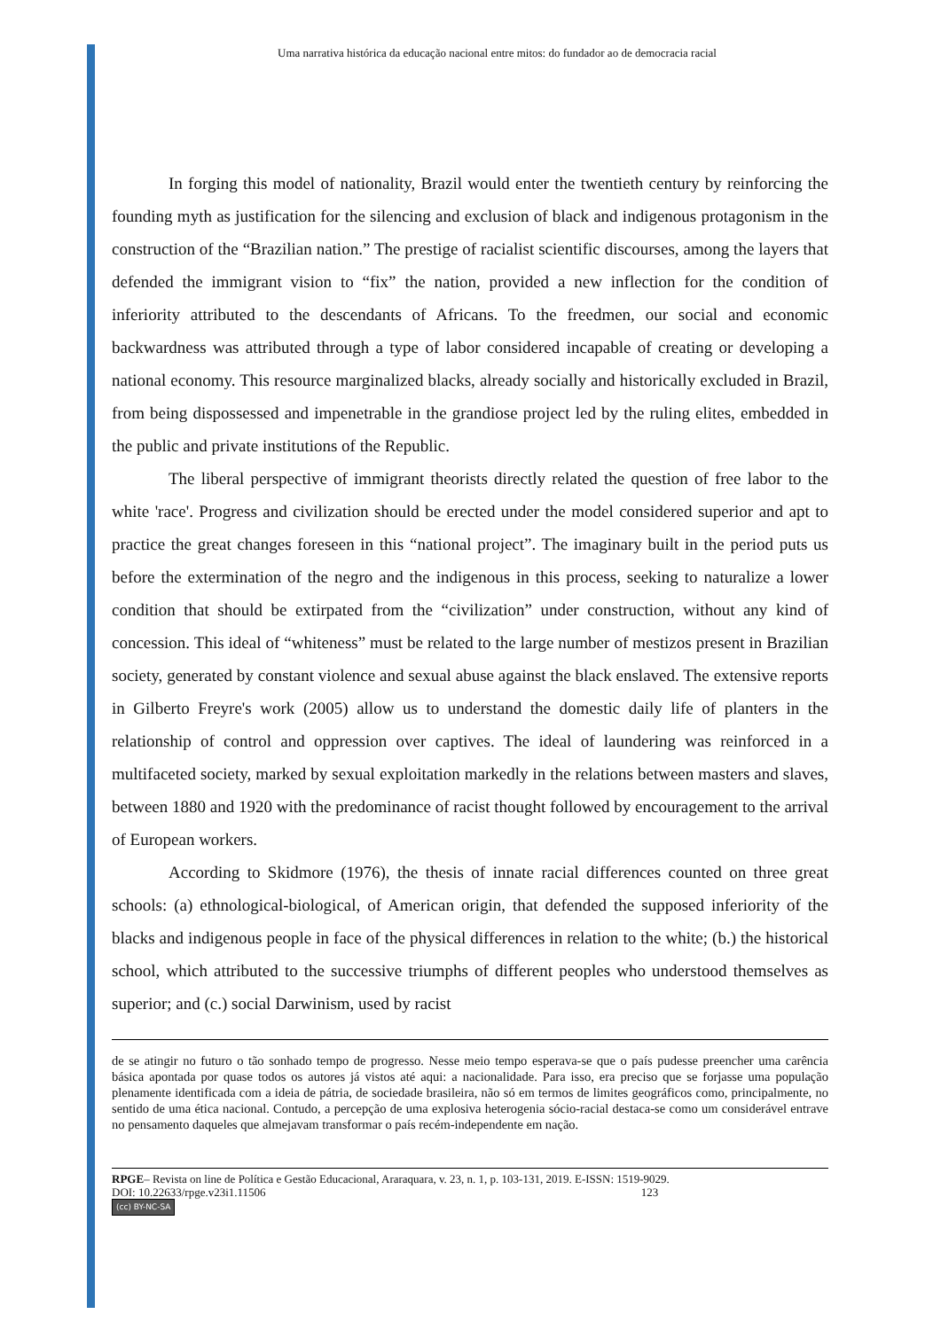Uma narrativa histórica da educação nacional entre mitos: do fundador ao de democracia racial
In forging this model of nationality, Brazil would enter the twentieth century by reinforcing the founding myth as justification for the silencing and exclusion of black and indigenous protagonism in the construction of the “Brazilian nation.” The prestige of racialist scientific discourses, among the layers that defended the immigrant vision to “fix” the nation, provided a new inflection for the condition of inferiority attributed to the descendants of Africans. To the freedmen, our social and economic backwardness was attributed through a type of labor considered incapable of creating or developing a national economy. This resource marginalized blacks, already socially and historically excluded in Brazil, from being dispossessed and impenetrable in the grandiose project led by the ruling elites, embedded in the public and private institutions of the Republic.
The liberal perspective of immigrant theorists directly related the question of free labor to the white 'race'. Progress and civilization should be erected under the model considered superior and apt to practice the great changes foreseen in this “national project”. The imaginary built in the period puts us before the extermination of the negro and the indigenous in this process, seeking to naturalize a lower condition that should be extirpated from the “civilization” under construction, without any kind of concession. This ideal of “whiteness” must be related to the large number of mestizos present in Brazilian society, generated by constant violence and sexual abuse against the black enslaved. The extensive reports in Gilberto Freyre's work (2005) allow us to understand the domestic daily life of planters in the relationship of control and oppression over captives. The ideal of laundering was reinforced in a multifaceted society, marked by sexual exploitation markedly in the relations between masters and slaves, between 1880 and 1920 with the predominance of racist thought followed by encouragement to the arrival of European workers.
According to Skidmore (1976), the thesis of innate racial differences counted on three great schools: (a) ethnological-biological, of American origin, that defended the supposed inferiority of the blacks and indigenous people in face of the physical differences in relation to the white; (b.) the historical school, which attributed to the successive triumphs of different peoples who understood themselves as superior; and (c.) social Darwinism, used by racist
de se atingir no futuro o tão sonhado tempo de progresso. Nesse meio tempo esperava-se que o país pudesse preencher uma carência básica apontada por quase todos os autores já vistos até aqui: a nacionalidade. Para isso, era preciso que se forjasse uma população plenamente identificada com a ideia de pátria, de sociedade brasileira, não só em termos de limites geográficos como, principalmente, no sentido de uma ética nacional. Contudo, a percepção de uma explosiva heterogenia sócio-racial destaca-se como um considerável entrave no pensamento daqueles que almejavam transformar o país recém-independente em nação.
RPGE– Revista on line de Política e Gestão Educacional, Araraquara, v. 23, n. 1, p. 103-131, 2019. E-ISSN: 1519-9029.
DOI: 10.22633/rpge.v23i1.11506 123
(cc) BY-NC-SA